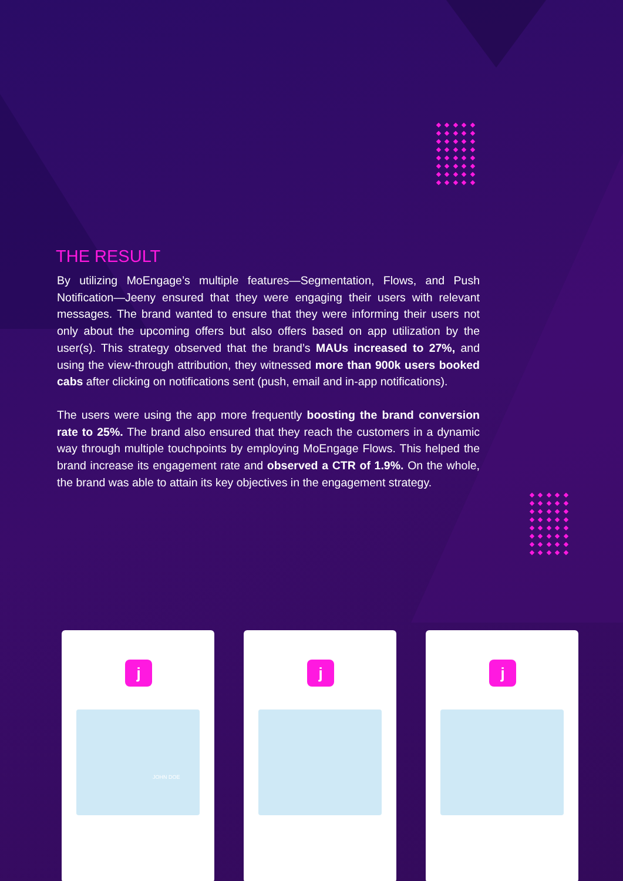THE RESULT
By utilizing MoEngage’s multiple features—Segmentation, Flows, and Push Notification—Jeeny ensured that they were engaging their users with relevant messages. The brand wanted to ensure that they were informing their users not only about the upcoming offers but also offers based on app utilization by the user(s). This strategy observed that the brand’s MAUs increased to 27%, and using the view-through attribution, they witnessed more than 900k users booked cabs after clicking on notifications sent (push, email and in-app notifications).
The users were using the app more frequently boosting the brand conversion rate to 25%. The brand also ensured that they reach the customers in a dynamic way through multiple touchpoints by employing MoEngage Flows. This helped the brand increase its engagement rate and observed a CTR of 1.9%. On the whole, the brand was able to attain its key objectives in the engagement strategy.
j
JOHN DOE
j
j